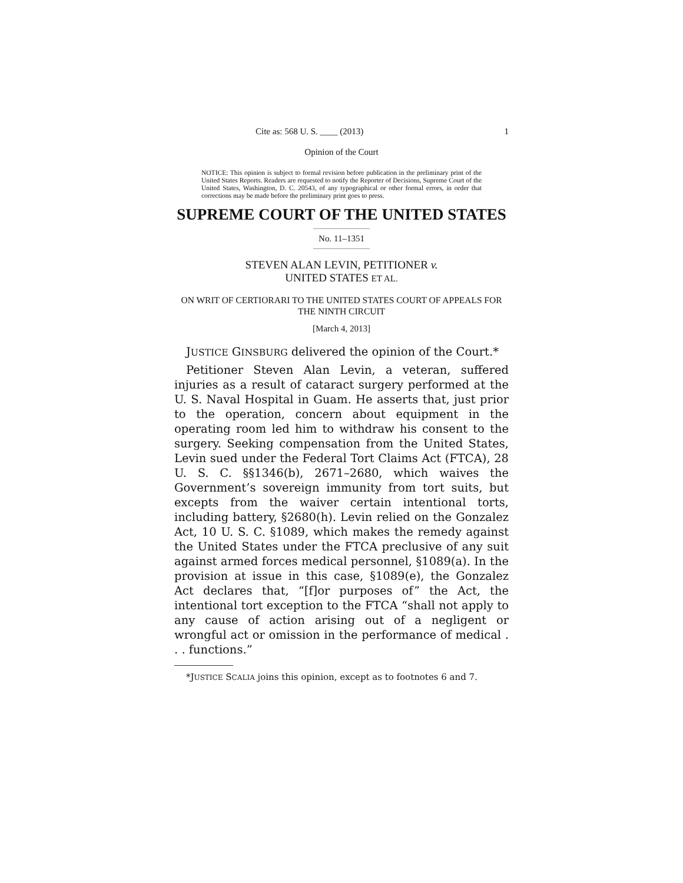Cite as: 568 U. S. ____ (2013) 1
Opinion of the Court
NOTICE: This opinion is subject to formal revision before publication in the preliminary print of the United States Reports. Readers are requested to notify the Reporter of Decisions, Supreme Court of the United States, Washington, D. C. 20543, of any typographical or other formal errors, in order that corrections may be made before the preliminary print goes to press.
SUPREME COURT OF THE UNITED STATES
No. 11–1351
STEVEN ALAN LEVIN, PETITIONER v.
UNITED STATES ET AL.
ON WRIT OF CERTIORARI TO THE UNITED STATES COURT OF APPEALS FOR THE NINTH CIRCUIT
[March 4, 2013]
JUSTICE GINSBURG delivered the opinion of the Court.*
Petitioner Steven Alan Levin, a veteran, suffered injuries as a result of cataract surgery performed at the U. S. Naval Hospital in Guam. He asserts that, just prior to the operation, concern about equipment in the operating room led him to withdraw his consent to the surgery. Seeking compensation from the United States, Levin sued under the Federal Tort Claims Act (FTCA), 28 U. S. C. §§1346(b), 2671–2680, which waives the Government’s sovereign immunity from tort suits, but excepts from the waiver certain intentional torts, including battery, §2680(h). Levin relied on the Gonzalez Act, 10 U. S. C. §1089, which makes the remedy against the United States under the FTCA preclusive of any suit against armed forces medical personnel, §1089(a). In the provision at issue in this case, §1089(e), the Gonzalez Act declares that, “[f]or purposes of” the Act, the intentional tort exception to the FTCA “shall not apply to any cause of action arising out of a negligent or wrongful act or omission in the performance of medical . . . functions.”
*JUSTICE SCALIA joins this opinion, except as to footnotes 6 and 7.